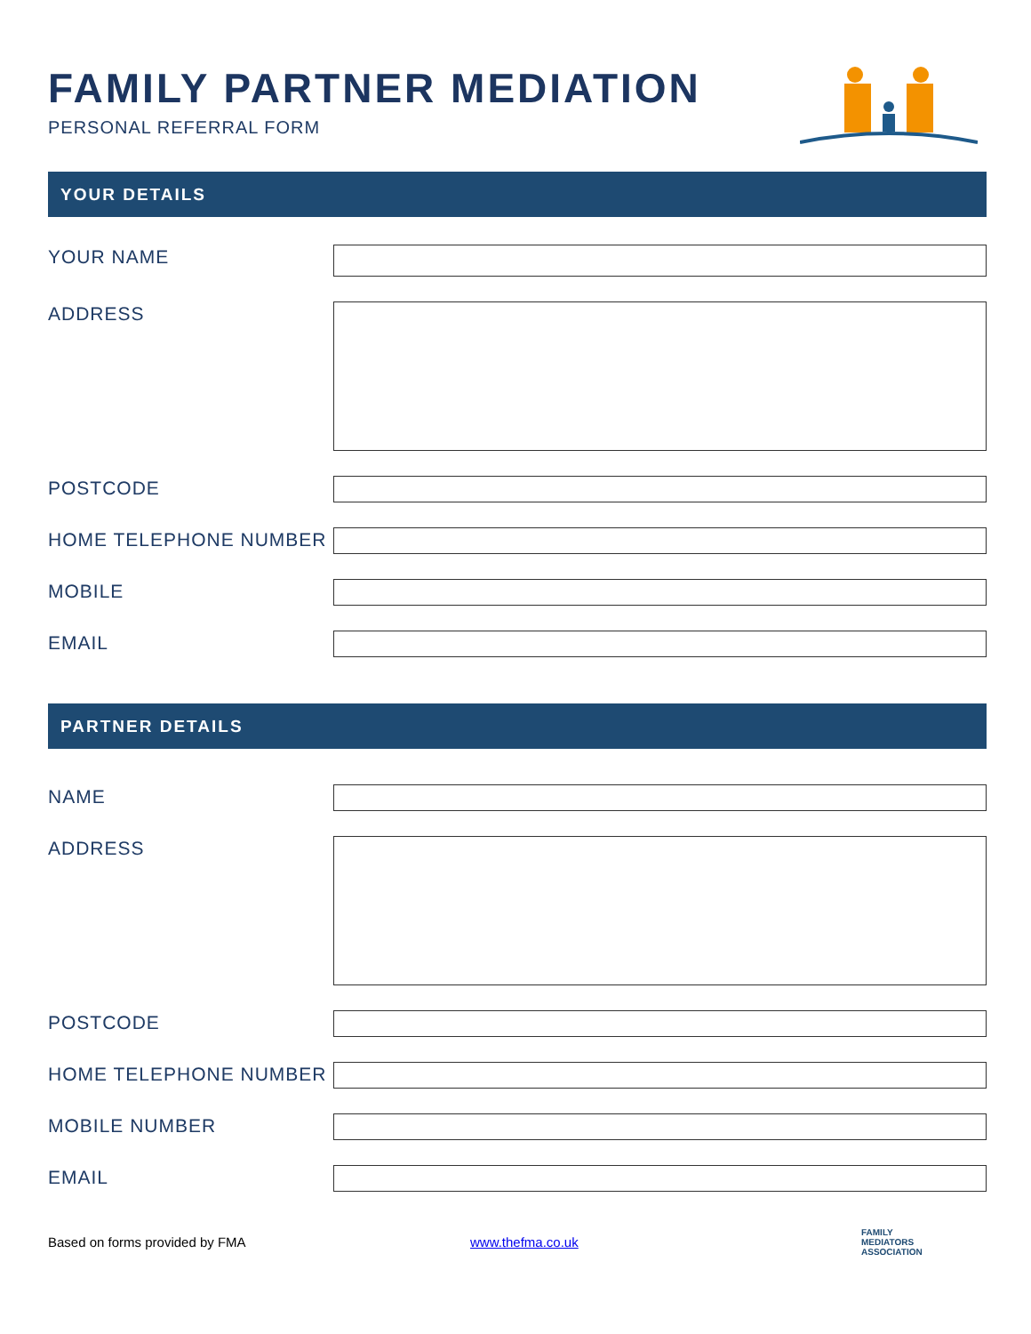FAMILY PARTNER MEDIATION
PERSONAL REFERRAL FORM
YOUR DETAILS
YOUR NAME
ADDRESS
POSTCODE
HOME TELEPHONE NUMBER
MOBILE
EMAIL
PARTNER DETAILS
NAME
ADDRESS
POSTCODE
HOME TELEPHONE NUMBER
MOBILE NUMBER
EMAIL
Based on forms provided by FMA www.thefma.co.uk FAMILY
MEDIATORS
ASSOCIATION